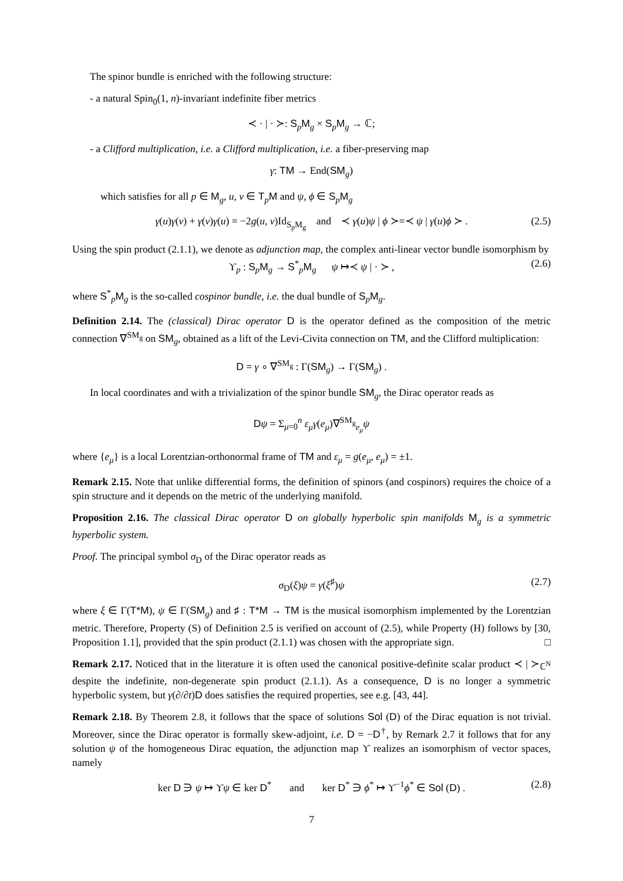The spinor bundle is enriched with the following structure:
- a natural Spin<sub>0</sub>(1, n)-invariant indefinite fiber metrics
≺ · | · ≻: S<sub>p</sub>M<sub>g</sub> × S<sub>p</sub>M<sub>g</sub> → ℂ;
- a Clifford multiplication, i.e. a Clifford multiplication, i.e. a fiber-preserving map
γ: TM → End(SM<sub>g</sub>)
which satisfies for all p ∈ M<sub>g</sub>, u, v ∈ T<sub>p</sub>M and ψ, ϕ ∈ S<sub>p</sub>M<sub>g</sub>
γ(u)γ(v) + γ(v)γ(u) = −2g(u, v)Id<sub>S<sub>p</sub>M<sub>g</sub></sub> and ≺ γ(u)ψ | ϕ ≻=≺ ψ | γ(u)ϕ ≻ . (2.5)
Using the spin product (2.1.1), we denote as adjunction map, the complex anti-linear vector bundle isomorphism by
ϒ<sub>p</sub> : S<sub>p</sub>M<sub>g</sub> → S<sup>*</sup><sub>p</sub>M<sub>g</sub> ψ ↦≺ ψ | · ≻ , (2.6)
where S<sup>*</sup><sub>p</sub>M<sub>g</sub> is the so-called cospinor bundle, i.e. the dual bundle of S<sub>p</sub>M<sub>g</sub>.
Definition 2.14. The (classical) Dirac operator D is the operator defined as the composition of the metric connection ∇<sup>SM<sub>g</sub></sup> on SM<sub>g</sub>, obtained as a lift of the Levi-Civita connection on TM, and the Clifford multiplication:
D = γ ∘ ∇<sup>SM<sub>g</sub></sup> : Γ(SM<sub>g</sub>) → Γ(SM<sub>g</sub>) .
In local coordinates and with a trivialization of the spinor bundle SM<sub>g</sub>, the Dirac operator reads as
Dψ = Σ<sub>μ=0</sub><sup>n</sup> ε<sub>μ</sub> γ(e<sub>μ</sub>)∇<sup>SM<sub>g</sub></sup><sub>e<sub>μ</sub></sub>ψ
where {e<sub>μ</sub>} is a local Lorentzian-orthonormal frame of TM and ε<sub>μ</sub> = g(e<sub>μ</sub>, e<sub>μ</sub>) = ±1.
Remark 2.15. Note that unlike differential forms, the definition of spinors (and cospinors) requires the choice of a spin structure and it depends on the metric of the underlying manifold.
Proposition 2.16. The classical Dirac operator D on globally hyperbolic spin manifolds M<sub>g</sub> is a symmetric hyperbolic system.
Proof. The principal symbol σ<sub>D</sub> of the Dirac operator reads as
σ<sub>D</sub>(ξ)ψ = γ(ξ<sup>♯</sup>)ψ (2.7)
where ξ ∈ Γ(T*M), ψ ∈ Γ(SM<sub>g</sub>) and ♯ : T*M → TM is the musical isomorphism implemented by the Lorentzian metric. Therefore, Property (S) of Definition 2.5 is verified on account of (2.5), while Property (H) follows by [30, Proposition 1.1], provided that the spin product (2.1.1) was chosen with the appropriate sign. □
Remark 2.17. Noticed that in the literature it is often used the canonical positive-definite scalar product ≺ | ≻<sub>ℂ<sup>N</sup></sub> despite the indefinite, non-degenerate spin product (2.1.1). As a consequence, D is no longer a symmetric hyperbolic system, but γ(∂/∂t)D does satisfies the required properties, see e.g. [43, 44].
Remark 2.18. By Theorem 2.8, it follows that the space of solutions Sol (D) of the Dirac equation is not trivial. Moreover, since the Dirac operator is formally skew-adjoint, i.e. D = −D<sup>†</sup>, by Remark 2.7 it follows that for any solution ψ of the homogeneous Dirac equation, the adjunction map ϒ realizes an isomorphism of vector spaces, namely
ker D ∋ ψ ↦ ϒψ ∈ ker D<sup>*</sup> and ker D<sup>*</sup> ∋ ϕ<sup>*</sup> ↦ ϒ<sup>−1</sup>ϕ<sup>*</sup> ∈ Sol (D) . (2.8)
7